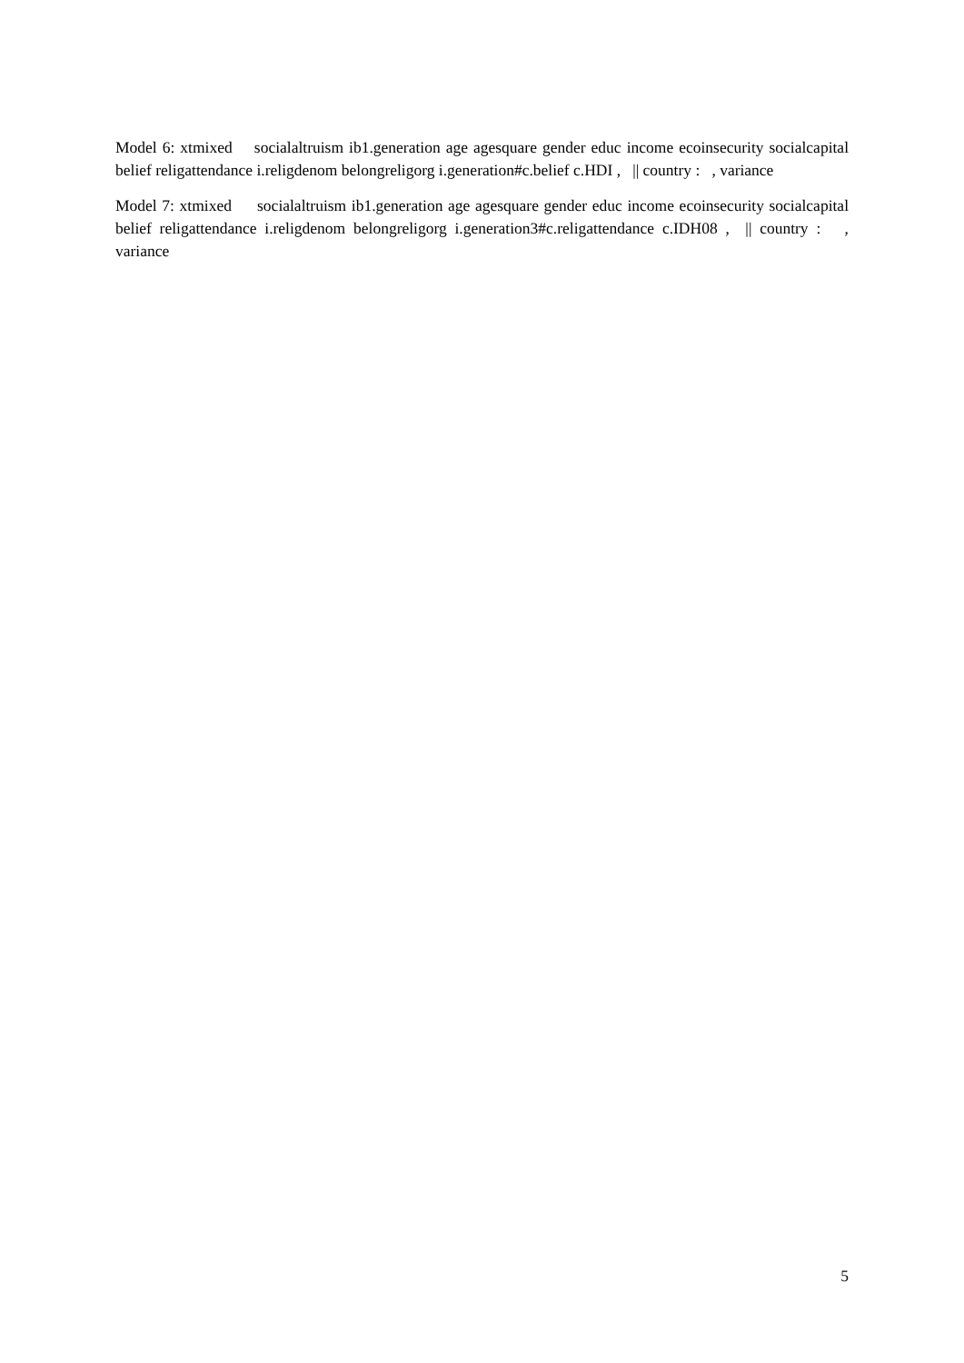Model 6: xtmixed socialaltruism ib1.generation age agesquare gender educ income ecoinsecurity socialcapital belief religattendance i.religdenom belongreligorg i.generation#c.belief c.HDI , || country : , variance
Model 7: xtmixed socialaltruism ib1.generation age agesquare gender educ income ecoinsecurity socialcapital belief religattendance i.religdenom belongreligorg i.generation3#c.religattendance c.IDH08 , || country : , variance
5